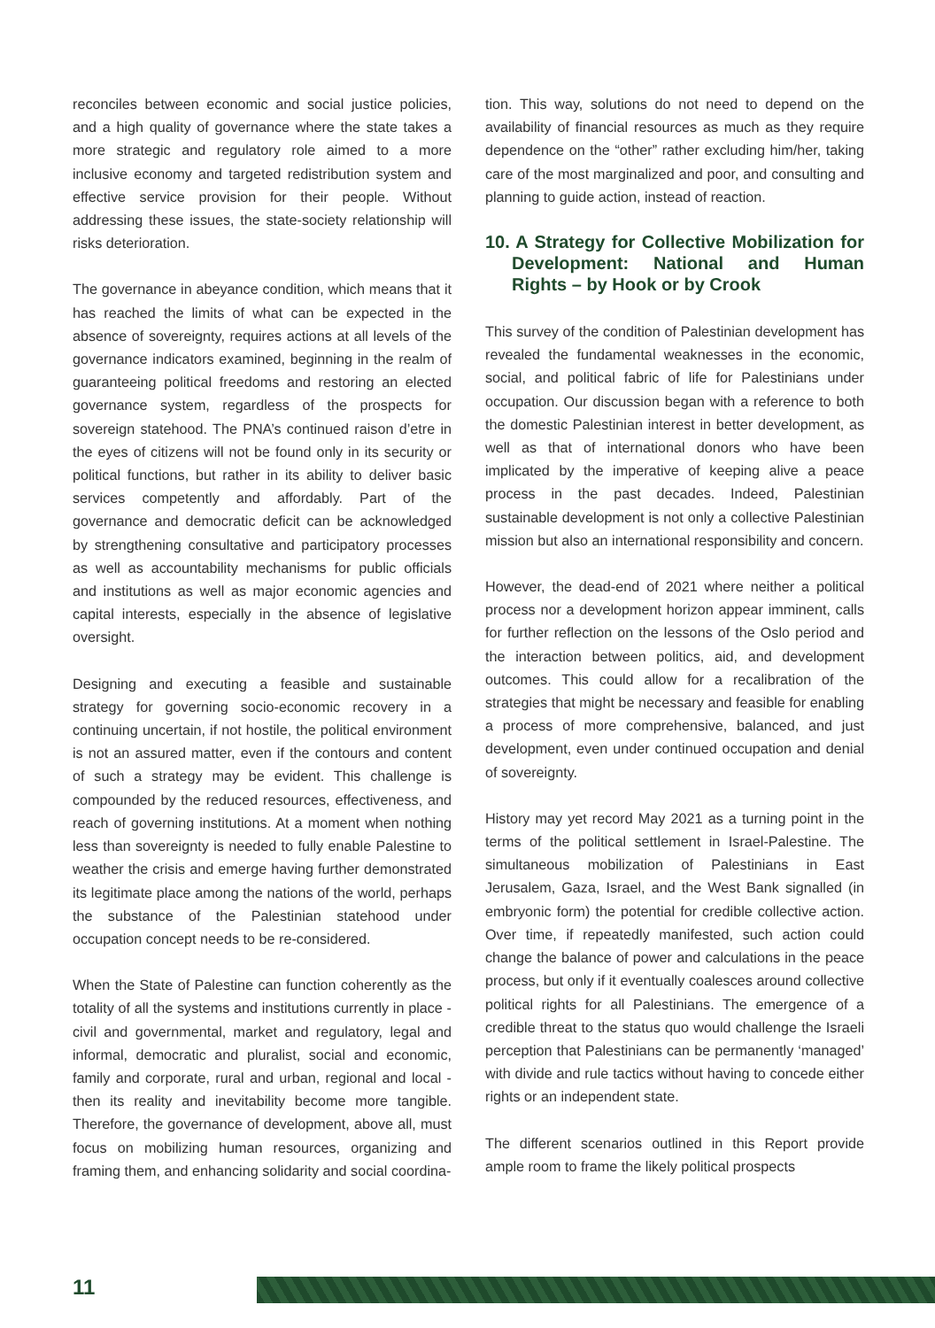reconciles between economic and social justice policies, and a high quality of governance where the state takes a more strategic and regulatory role aimed to a more inclusive economy and targeted redistribution system and effective service provision for their people. Without addressing these issues, the state-society relationship will risks deterioration.
The governance in abeyance condition, which means that it has reached the limits of what can be expected in the absence of sovereignty, requires actions at all levels of the governance indicators examined, beginning in the realm of guaranteeing political freedoms and restoring an elected governance system, regardless of the prospects for sovereign statehood. The PNA’s continued raison d’etre in the eyes of citizens will not be found only in its security or political functions, but rather in its ability to deliver basic services competently and affordably. Part of the governance and democratic deficit can be acknowledged by strengthening consultative and participatory processes as well as accountability mechanisms for public officials and institutions as well as major economic agencies and capital interests, especially in the absence of legislative oversight.
Designing and executing a feasible and sustainable strategy for governing socio-economic recovery in a continuing uncertain, if not hostile, the political environment is not an assured matter, even if the contours and content of such a strategy may be evident. This challenge is compounded by the reduced resources, effectiveness, and reach of governing institutions. At a moment when nothing less than sovereignty is needed to fully enable Palestine to weather the crisis and emerge having further demonstrated its legitimate place among the nations of the world, perhaps the substance of the Palestinian statehood under occupation concept needs to be re-considered.
When the State of Palestine can function coherently as the totality of all the systems and institutions currently in place - civil and governmental, market and regulatory, legal and informal, democratic and pluralist, social and economic, family and corporate, rural and urban, regional and local - then its reality and inevitability become more tangible. Therefore, the governance of development, above all, must focus on mobilizing human resources, organizing and framing them, and enhancing solidarity and social coordina-
tion. This way, solutions do not need to depend on the availability of financial resources as much as they require dependence on the “other” rather excluding him/her, taking care of the most marginalized and poor, and consulting and planning to guide action, instead of reaction.
10. A Strategy for Collective Mobilization for Development: National and Human Rights – by Hook or by Crook
This survey of the condition of Palestinian development has revealed the fundamental weaknesses in the economic, social, and political fabric of life for Palestinians under occupation. Our discussion began with a reference to both the domestic Palestinian interest in better development, as well as that of international donors who have been implicated by the imperative of keeping alive a peace process in the past decades. Indeed, Palestinian sustainable development is not only a collective Palestinian mission but also an international responsibility and concern.
However, the dead-end of 2021 where neither a political process nor a development horizon appear imminent, calls for further reflection on the lessons of the Oslo period and the interaction between politics, aid, and development outcomes. This could allow for a recalibration of the strategies that might be necessary and feasible for enabling a process of more comprehensive, balanced, and just development, even under continued occupation and denial of sovereignty.
History may yet record May 2021 as a turning point in the terms of the political settlement in Israel-Palestine. The simultaneous mobilization of Palestinians in East Jerusalem, Gaza, Israel, and the West Bank signalled (in embryonic form) the potential for credible collective action. Over time, if repeatedly manifested, such action could change the balance of power and calculations in the peace process, but only if it eventually coalesces around collective political rights for all Palestinians. The emergence of a credible threat to the status quo would challenge the Israeli perception that Palestinians can be permanently ‘managed’ with divide and rule tactics without having to concede either rights or an independent state.
The different scenarios outlined in this Report provide ample room to frame the likely political prospects
11